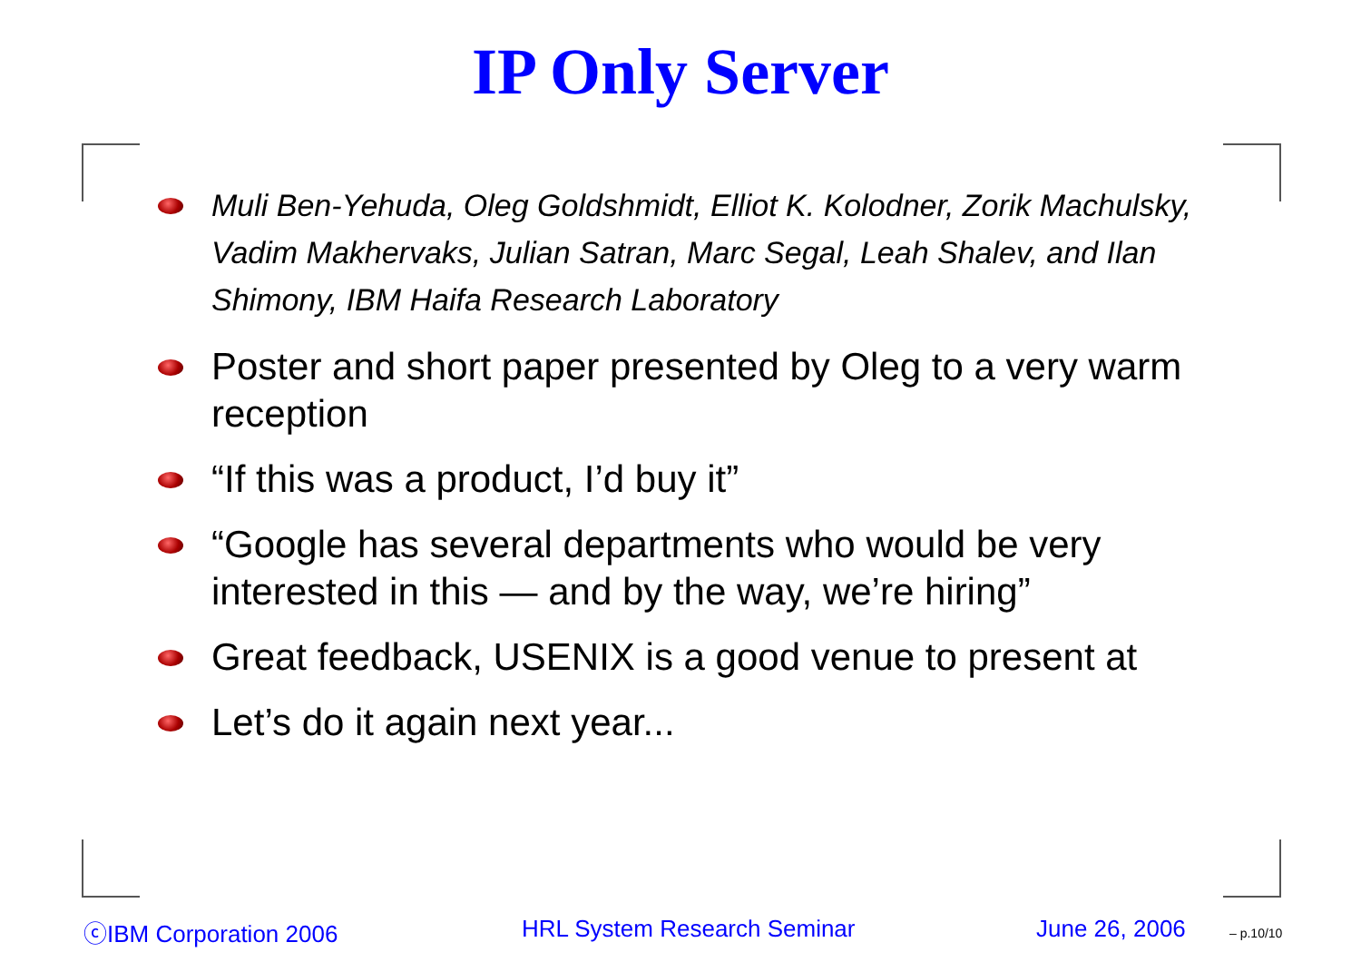IP Only Server
Muli Ben-Yehuda, Oleg Goldshmidt, Elliot K. Kolodner, Zorik Machulsky, Vadim Makhervaks, Julian Satran, Marc Segal, Leah Shalev, and Ilan Shimony, IBM Haifa Research Laboratory
Poster and short paper presented by Oleg to a very warm reception
“If this was a product, I’d buy it”
“Google has several departments who would be very interested in this — and by the way, we’re hiring”
Great feedback, USENIX is a good venue to present at
Let’s do it again next year...
ⓒIBM Corporation 2006 HRL System Research Seminar June 26, 2006 – p.10/10